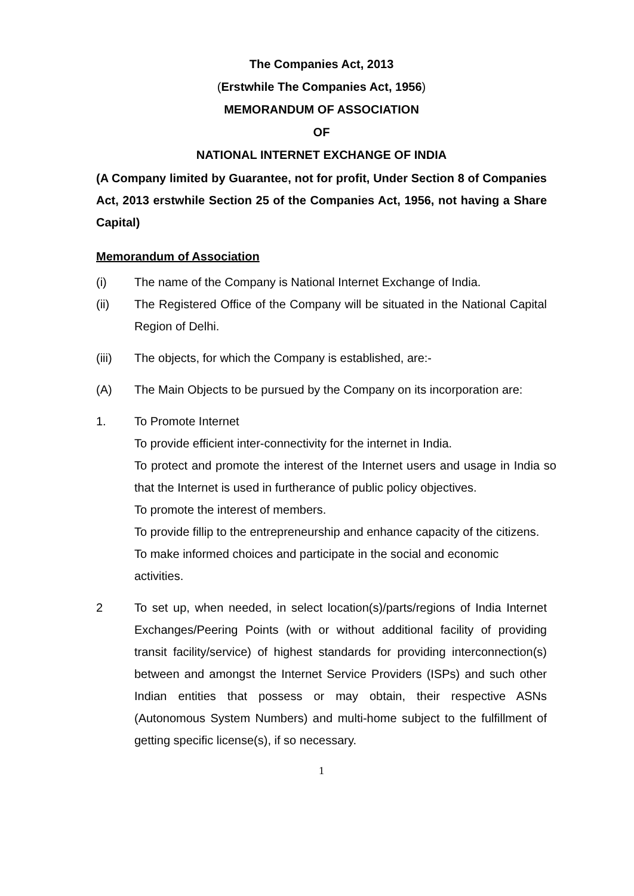The Companies Act, 2013
(Erstwhile The Companies Act, 1956)
MEMORANDUM OF ASSOCIATION
OF
NATIONAL INTERNET EXCHANGE OF INDIA
(A Company limited by Guarantee, not for profit, Under Section 8 of Companies Act, 2013 erstwhile Section 25 of the Companies Act, 1956, not having a Share Capital)
Memorandum of Association
(i) The name of the Company is National Internet Exchange of India.
(ii) The Registered Office of the Company will be situated in the National Capital Region of Delhi.
(iii) The objects, for which the Company is established, are:-
(A) The Main Objects to be pursued by the Company on its incorporation are:
1. To Promote Internet
To provide efficient inter-connectivity for the internet in India.
To protect and promote the interest of the Internet users and usage in India so that the Internet is used in furtherance of public policy objectives.
To promote the interest of members.
To provide fillip to the entrepreneurship and enhance capacity of the citizens.
To make informed choices and participate in the social and economic activities.
2 To set up, when needed, in select location(s)/parts/regions of India Internet Exchanges/Peering Points (with or without additional facility of providing transit facility/service) of highest standards for providing interconnection(s) between and amongst the Internet Service Providers (ISPs) and such other Indian entities that possess or may obtain, their respective ASNs (Autonomous System Numbers) and multi-home subject to the fulfillment of getting specific license(s), if so necessary.
1